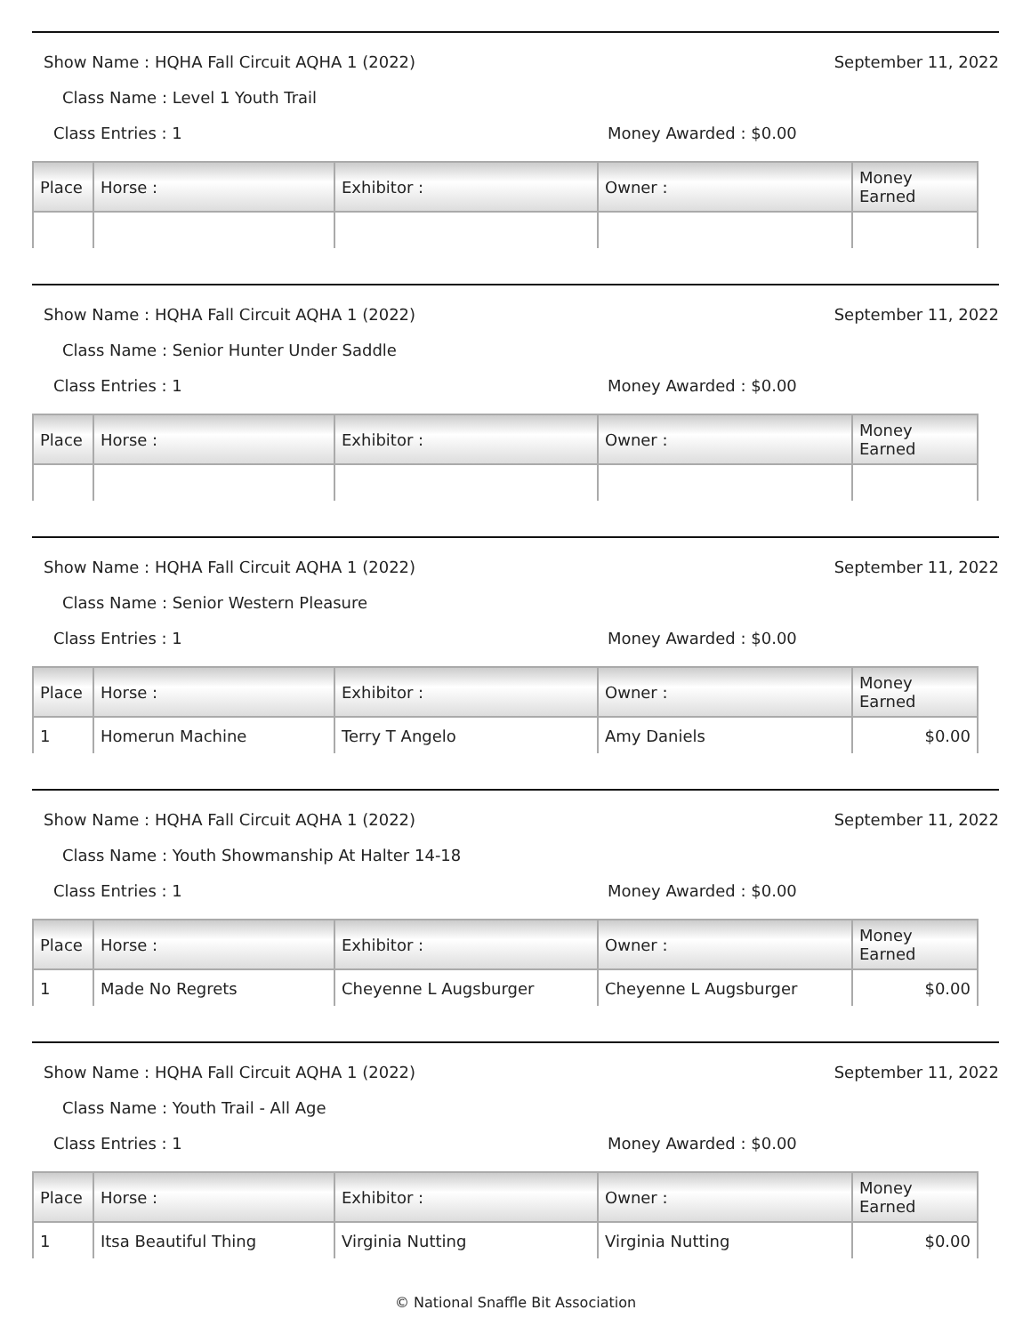Show Name : HQHA Fall Circuit AQHA 1 (2022) September 11, 2022
Class Name : Level 1 Youth Trail
Class Entries : 1 Money Awarded : $0.00
| Place | Horse : | Exhibitor : | Owner : | Money Earned |
| --- | --- | --- | --- | --- |
Show Name : HQHA Fall Circuit AQHA 1 (2022) September 11, 2022
Class Name : Senior Hunter Under Saddle
Class Entries : 1 Money Awarded : $0.00
| Place | Horse : | Exhibitor : | Owner : | Money Earned |
| --- | --- | --- | --- | --- |
Show Name : HQHA Fall Circuit AQHA 1 (2022) September 11, 2022
Class Name : Senior Western Pleasure
Class Entries : 1 Money Awarded : $0.00
| Place | Horse : | Exhibitor : | Owner : | Money Earned |
| --- | --- | --- | --- | --- |
| 1 | Homerun Machine | Terry T Angelo | Amy Daniels | $0.00 |
Show Name : HQHA Fall Circuit AQHA 1 (2022) September 11, 2022
Class Name : Youth Showmanship At Halter 14-18
Class Entries : 1 Money Awarded : $0.00
| Place | Horse : | Exhibitor : | Owner : | Money Earned |
| --- | --- | --- | --- | --- |
| 1 | Made No Regrets | Cheyenne L Augsburger | Cheyenne L Augsburger | $0.00 |
Show Name : HQHA Fall Circuit AQHA 1 (2022) September 11, 2022
Class Name : Youth Trail - All Age
Class Entries : 1 Money Awarded : $0.00
| Place | Horse : | Exhibitor : | Owner : | Money Earned |
| --- | --- | --- | --- | --- |
| 1 | Itsa Beautiful Thing | Virginia Nutting | Virginia Nutting | $0.00 |
© National Snaffle Bit Association